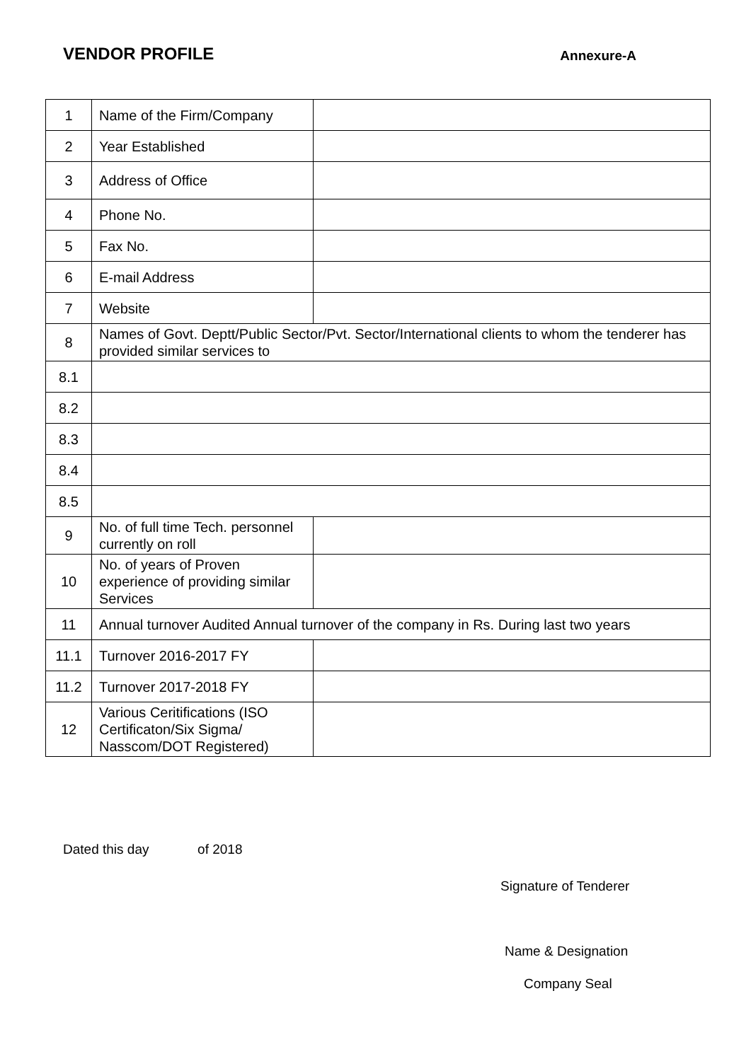VENDOR PROFILE
Annexure-A
| 1 | Name of the Firm/Company | |
| 2 | Year Established | |
| 3 | Address of Office | |
| 4 | Phone No. | |
| 5 | Fax No. | |
| 6 | E-mail Address | |
| 7 | Website | |
| 8 | Names of Govt. Deptt/Public Sector/Pvt. Sector/International clients to whom the tenderer has provided similar services to | |
| 8.1 | | |
| 8.2 | | |
| 8.3 | | |
| 8.4 | | |
| 8.5 | | |
| 9 | No. of full time Tech. personnel currently on roll | |
| 10 | No. of years of Proven experience of providing similar Services | |
| 11 | Annual turnover Audited Annual turnover of the company in Rs. During last two years | |
| 11.1 | Turnover 2016-2017 FY | |
| 11.2 | Turnover 2017-2018 FY | |
| 12 | Various Ceritifications (ISO Certificaton/Six Sigma/ Nasscom/DOT Registered) | |
Dated this day of 2018
Signature of Tenderer
Name & Designation
Company Seal